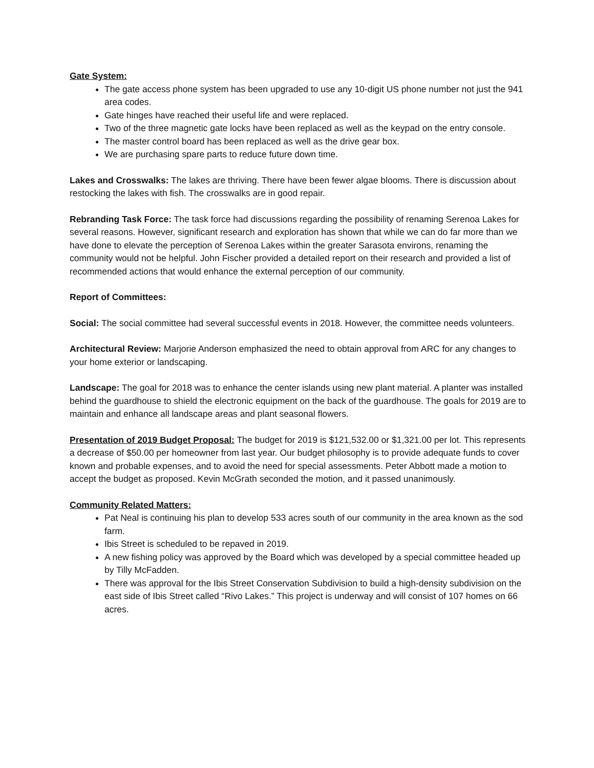Gate System:
The gate access phone system has been upgraded to use any 10-digit US phone number not just the 941 area codes.
Gate hinges have reached their useful life and were replaced.
Two of the three magnetic gate locks have been replaced as well as the keypad on the entry console.
The master control board has been replaced as well as the drive gear box.
We are purchasing spare parts to reduce future down time.
Lakes and Crosswalks: The lakes are thriving. There have been fewer algae blooms. There is discussion about restocking the lakes with fish. The crosswalks are in good repair.
Rebranding Task Force: The task force had discussions regarding the possibility of renaming Serenoa Lakes for several reasons. However, significant research and exploration has shown that while we can do far more than we have done to elevate the perception of Serenoa Lakes within the greater Sarasota environs, renaming the community would not be helpful. John Fischer provided a detailed report on their research and provided a list of recommended actions that would enhance the external perception of our community.
Report of Committees:
Social: The social committee had several successful events in 2018. However, the committee needs volunteers.
Architectural Review: Marjorie Anderson emphasized the need to obtain approval from ARC for any changes to your home exterior or landscaping.
Landscape: The goal for 2018 was to enhance the center islands using new plant material. A planter was installed behind the guardhouse to shield the electronic equipment on the back of the guardhouse. The goals for 2019 are to maintain and enhance all landscape areas and plant seasonal flowers.
Presentation of 2019 Budget Proposal: The budget for 2019 is $121,532.00 or $1,321.00 per lot. This represents a decrease of $50.00 per homeowner from last year. Our budget philosophy is to provide adequate funds to cover known and probable expenses, and to avoid the need for special assessments. Peter Abbott made a motion to accept the budget as proposed. Kevin McGrath seconded the motion, and it passed unanimously.
Community Related Matters:
Pat Neal is continuing his plan to develop 533 acres south of our community in the area known as the sod farm.
Ibis Street is scheduled to be repaved in 2019.
A new fishing policy was approved by the Board which was developed by a special committee headed up by Tilly McFadden.
There was approval for the Ibis Street Conservation Subdivision to build a high-density subdivision on the east side of Ibis Street called “Rivo Lakes.” This project is underway and will consist of 107 homes on 66 acres.